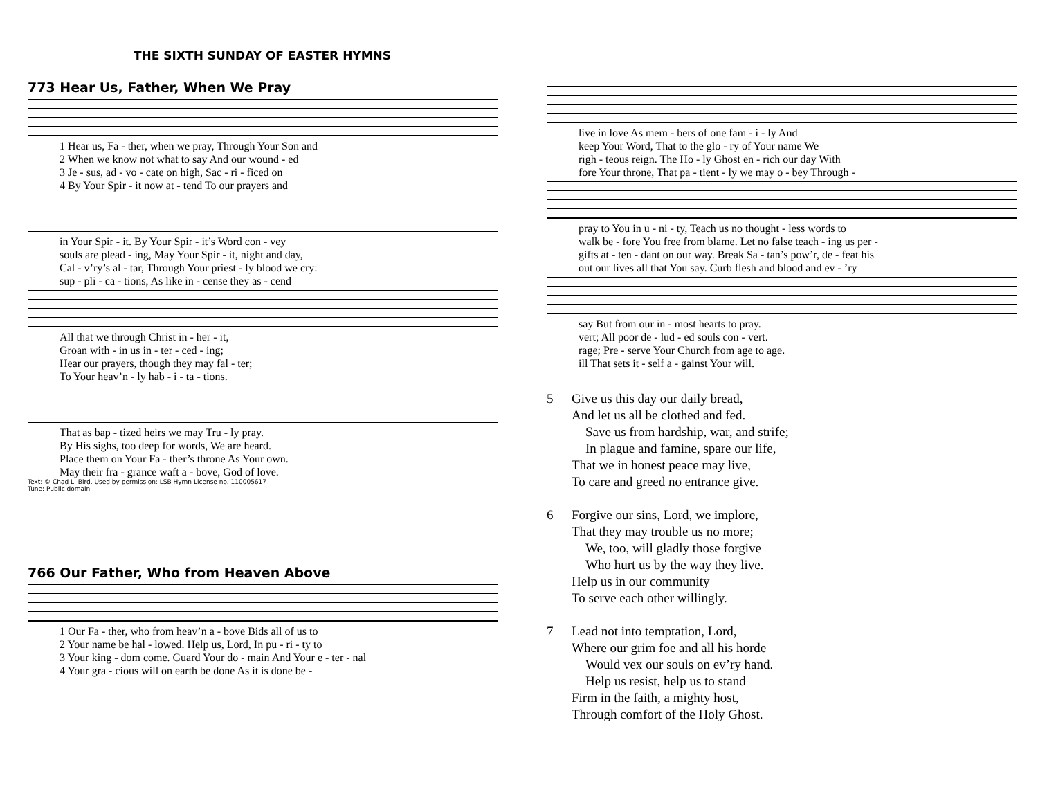THE SIXTH SUNDAY OF EASTER HYMNS
773 Hear Us, Father, When We Pray
| 1 Hear us, Fa - ther, when we pray, Through Your Son and |
| 2 When we know not what to say And our wound - ed |
| 3 Je - sus, ad - vo - cate on high, Sac - ri - ficed on |
| 4 By Your Spir - it now at - tend To our prayers and |
| in Your Spir - it. By Your Spir - it’s Word con - vey |
| souls are plead - ing, May Your Spir - it, night and day, |
| Cal - v’ry’s al - tar, Through Your priest - ly blood we cry: |
| sup - pli - ca - tions, As like in - cense they as - cend |
| All that we through Christ in - her - it, |
| Groan with - in us in - ter - ced - ing; |
| Hear our prayers, though they may fal - ter; |
| To Your heav’n - ly hab - i - ta - tions. |
| That as bap - tized heirs we may Tru - ly pray. |
| By His sighs, too deep for words, We are heard. |
| Place them on Your Fa - ther’s throne As Your own. |
| May their fra - grance waft a - bove, God of love. |
Text: © Chad L. Bird. Used by permission: LSB Hymn License no. 110005617
Tune: Public domain
766 Our Father, Who from Heaven Above
| 1 Our Fa - ther, who from heav’n a - bove Bids all of us to |
| 2 Your name be hal - lowed. Help us, Lord, In pu - ri - ty to |
| 3 Your king - dom come. Guard Your do - main And Your e - ter - nal |
| 4 Your gra - cious will on earth be done As it is done be - |
| live in love As mem - bers of one fam - i - ly And |
| keep Your Word, That to the glo - ry of Your name We |
| righ - teous reign. The Ho - ly Ghost en - rich our day With |
| fore Your throne, That pa - tient - ly we may o - bey Through - |
| pray to You in u - ni - ty, Teach us no thought - less words to |
| walk be - fore You free from blame. Let no false teach - ing us per - |
| gifts at - ten - dant on our way. Break Sa - tan’s pow’r, de - feat his |
| out our lives all that You say. Curb flesh and blood and ev - ’ry |
| say But from our in - most hearts to pray. |
| vert; All poor de - lud - ed souls con - vert. |
| rage; Pre - serve Your Church from age to age. |
| ill That sets it - self a - gainst Your will. |
5 Give us this day our daily bread,
And let us all be clothed and fed.
Save us from hardship, war, and strife;
In plague and famine, spare our life,
That we in honest peace may live,
To care and greed no entrance give.
6 Forgive our sins, Lord, we implore,
That they may trouble us no more;
We, too, will gladly those forgive
Who hurt us by the way they live.
Help us in our community
To serve each other willingly.
7 Lead not into temptation, Lord,
Where our grim foe and all his horde
Would vex our souls on ev’ry hand.
Help us resist, help us to stand
Firm in the faith, a mighty host,
Through comfort of the Holy Ghost.